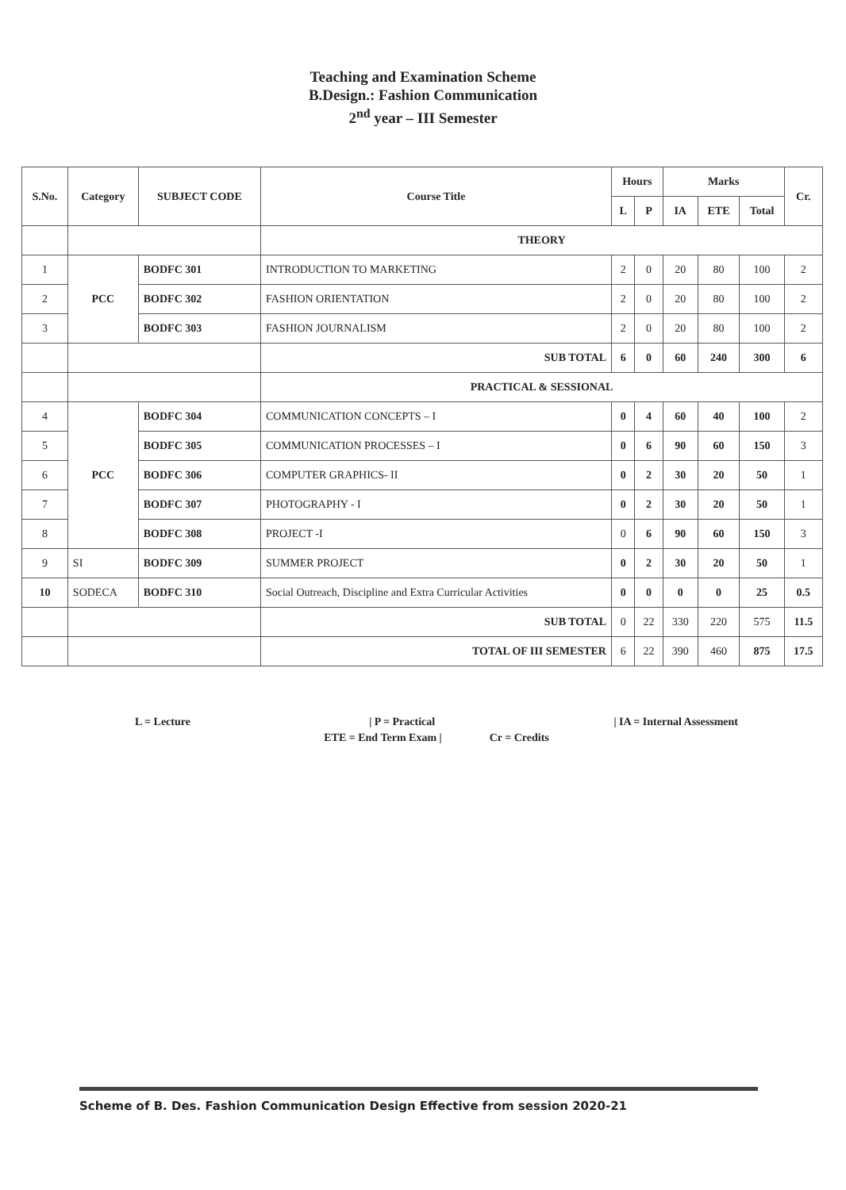Teaching and Examination Scheme
B.Design.: Fashion Communication
2<sup>nd</sup> year – III Semester
| S.No. | Category | SUBJECT CODE | Course Title | Hours | | Marks | | | Cr. |
| --- | --- | --- | --- | --- | --- | --- | --- | --- | --- |
| | | | | L | P | IA | ETE | Total | |
| | | | THEORY | | | | | | |
| 1 | PCC | BODFC 301 | INTRODUCTION TO MARKETING | 2 | 0 | 20 | 80 | 100 | 2 |
| 2 | | BODFC 302 | FASHION ORIENTATION | 2 | 0 | 20 | 80 | 100 | 2 |
| 3 | | BODFC 303 | FASHION JOURNALISM | 2 | 0 | 20 | 80 | 100 | 2 |
| | | | SUB TOTAL | 6 | 0 | 60 | 240 | 300 | 6 |
| | | | PRACTICAL & SESSIONAL | | | | | | |
| 4 | PCC | BODFC 304 | COMMUNICATION CONCEPTS – I | 0 | 4 | 60 | 40 | 100 | 2 |
| 5 | | BODFC 305 | COMMUNICATION PROCESSES – I | 0 | 6 | 90 | 60 | 150 | 3 |
| 6 | | BODFC 306 | COMPUTER GRAPHICS- II | 0 | 2 | 30 | 20 | 50 | 1 |
| 7 | | BODFC 307 | PHOTOGRAPHY - I | 0 | 2 | 30 | 20 | 50 | 1 |
| 8 | | BODFC 308 | PROJECT -I | 0 | 6 | 90 | 60 | 150 | 3 |
| 9 | SI | BODFC 309 | SUMMER PROJECT | 0 | 2 | 30 | 20 | 50 | 1 |
| 10 | SODECA | BODFC 310 | Social Outreach, Discipline and Extra Curricular Activities | 0 | 0 | 0 | 0 | 25 | 0.5 |
| | | | SUB TOTAL | 0 | 22 | 330 | 220 | 575 | 11.5 |
| | | | TOTAL OF III SEMESTER | 6 | 22 | 390 | 460 | 875 | 17.5 |
L = Lecture | P = Practical | IA = Internal Assessment
ETE = End Term Exam | Cr = Credits
Scheme of B. Des. Fashion Communication Design Effective from session 2020-21